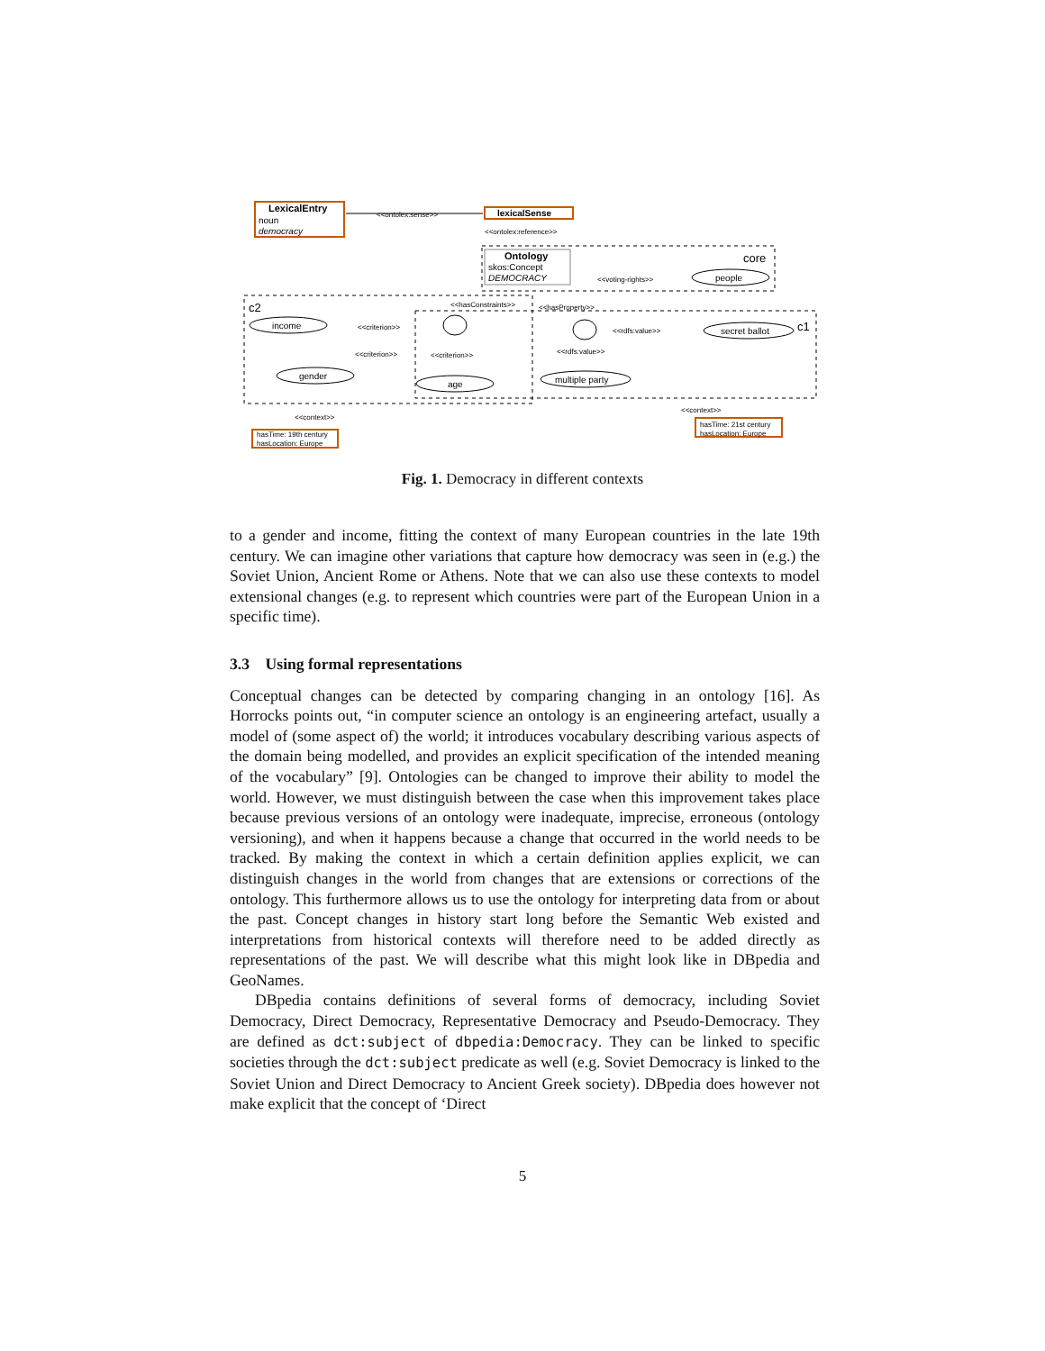LexicalEntry
noun
democracy
lexicalSense
<<ontolex:sense>>
<<ontolex:reference>>
core
Ontology
skos:Concept
DEMOCRACY
<<voting-rights>>
people
c2
c1
<<hasConstraints>>
<<hasProperty>>
income
<<criterion>>
<<criterion>>
<<criterion>>
gender
age
<<rdfs:value>>
secret ballot
<<rdfs:value>>
multiple party
<<context>>
hasTime: 19th century
hasLocation: Europe
<<context>>
hasTime: 21st century
hasLocation: Europe
Fig. 1. Democracy in different contexts
to a gender and income, fitting the context of many European countries in the late 19th century. We can imagine other variations that capture how democracy was seen in (e.g.) the Soviet Union, Ancient Rome or Athens. Note that we can also use these contexts to model extensional changes (e.g. to represent which countries were part of the European Union in a specific time).
3.3 Using formal representations
Conceptual changes can be detected by comparing changing in an ontology [16]. As Horrocks points out, “in computer science an ontology is an engineering artefact, usually a model of (some aspect of) the world; it introduces vocabulary describing various aspects of the domain being modelled, and provides an explicit specification of the intended meaning of the vocabulary” [9]. Ontologies can be changed to improve their ability to model the world. However, we must distinguish between the case when this improvement takes place because previous versions of an ontology were inadequate, imprecise, erroneous (ontology versioning), and when it happens because a change that occurred in the world needs to be tracked. By making the context in which a certain definition applies explicit, we can distinguish changes in the world from changes that are extensions or corrections of the ontology. This furthermore allows us to use the ontology for interpreting data from or about the past. Concept changes in history start long before the Semantic Web existed and interpretations from historical contexts will therefore need to be added directly as representations of the past. We will describe what this might look like in DBpedia and GeoNames.
DBpedia contains definitions of several forms of democracy, including Soviet Democracy, Direct Democracy, Representative Democracy and Pseudo-Democracy. They are defined as dct:subject of dbpedia:Democracy. They can be linked to specific societies through the dct:subject predicate as well (e.g. Soviet Democracy is linked to the Soviet Union and Direct Democracy to Ancient Greek society). DBpedia does however not make explicit that the concept of ‘Direct
5